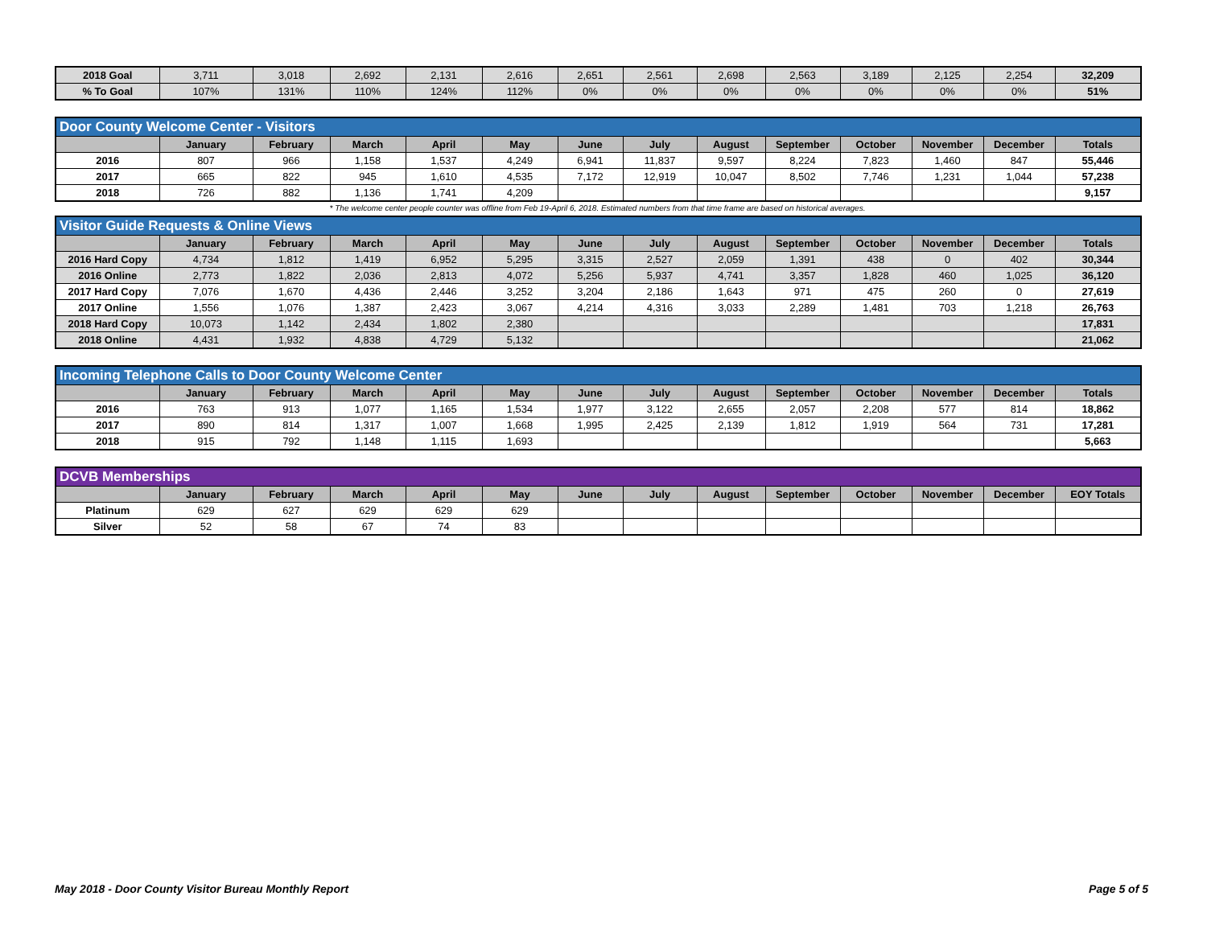| 2018 Goal | 3,711 | 3,018 | 2,692 | 2,131 | 2,616 | 2,651 | 2,561 | 2,698 | 2,563 | 3,189 | 2,125 | 2,254 | 32,209 |
| % To Goal | 107% | 131% | 110% | 124% | 112% | 0% | 0% | 0% | 0% | 0% | 0% | 0% | 51% |
| Door County Welcome Center - Visitors | | | | | | | | | | | | | |
| | January | February | March | April | May | June | July | August | September | October | November | December | Totals |
| 2016 | 807 | 966 | 1,158 | 1,537 | 4,249 | 6,941 | 11,837 | 9,597 | 8,224 | 7,823 | 1,460 | 847 | 55,446 |
| 2017 | 665 | 822 | 945 | 1,610 | 4,535 | 7,172 | 12,919 | 10,047 | 8,502 | 7,746 | 1,231 | 1,044 | 57,238 |
| 2018 | 726 | 882 | 1,136 | 1,741 | 4,209 | | | | | | | | 9,157 |
* The welcome center people counter was offline from Feb 19-April 6, 2018. Estimated numbers from that time frame are based on historical averages.
| Visitor Guide Requests & Online Views | | | | | | | | | | | | | |
| | January | February | March | April | May | June | July | August | September | October | November | December | Totals |
| 2016 Hard Copy | 4,734 | 1,812 | 1,419 | 6,952 | 5,295 | 3,315 | 2,527 | 2,059 | 1,391 | 438 | 0 | 402 | 30,344 |
| 2016 Online | 2,773 | 1,822 | 2,036 | 2,813 | 4,072 | 5,256 | 5,937 | 4,741 | 3,357 | 1,828 | 460 | 1,025 | 36,120 |
| 2017 Hard Copy | 7,076 | 1,670 | 4,436 | 2,446 | 3,252 | 3,204 | 2,186 | 1,643 | 971 | 475 | 260 | 0 | 27,619 |
| 2017 Online | 1,556 | 1,076 | 1,387 | 2,423 | 3,067 | 4,214 | 4,316 | 3,033 | 2,289 | 1,481 | 703 | 1,218 | 26,763 |
| 2018 Hard Copy | 10,073 | 1,142 | 2,434 | 1,802 | 2,380 | | | | | | | | 17,831 |
| 2018 Online | 4,431 | 1,932 | 4,838 | 4,729 | 5,132 | | | | | | | | 21,062 |
| Incoming Telephone Calls to Door County Welcome Center | | | | | | | | | | | | | |
| | January | February | March | April | May | June | July | August | September | October | November | December | Totals |
| 2016 | 763 | 913 | 1,077 | 1,165 | 1,534 | 1,977 | 3,122 | 2,655 | 2,057 | 2,208 | 577 | 814 | 18,862 |
| 2017 | 890 | 814 | 1,317 | 1,007 | 1,668 | 1,995 | 2,425 | 2,139 | 1,812 | 1,919 | 564 | 731 | 17,281 |
| 2018 | 915 | 792 | 1,148 | 1,115 | 1,693 | | | | | | | | 5,663 |
| DCVB Memberships | | | | | | | | | | | | | |
| | January | February | March | April | May | June | July | August | September | October | November | December | EOY Totals |
| Platinum | 629 | 627 | 629 | 629 | 629 | | | | | | | | |
| Silver | 52 | 58 | 67 | 74 | 83 | | | | | | | | |
May 2018 - Door County Visitor Bureau Monthly Report Page 5 of 5